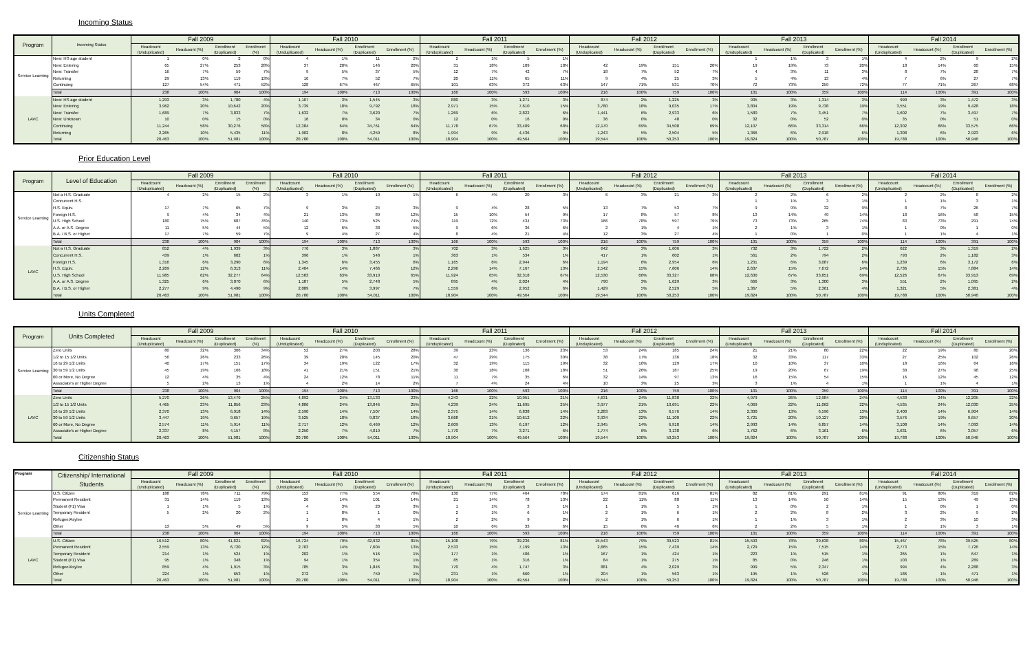Incoming Status
| Program | Incoming Status | Fall 2009 | | | | Fall 2010 | | | | Fall 2011 | | | | Fall 2012 | | | | Fall 2013 | | | | Fall 2014 | | | |
| --- | --- | --- | --- | --- | --- | --- | --- | --- | --- | --- | --- | --- | --- | --- | --- | --- | --- | --- | --- | --- | --- | --- | --- | --- | --- |
| | | Headcount (Unduplicated) | Headcount (%) | Enrollment (Duplicated) | Enrollment (%) | Headcount (Unduplicated) | Headcount (%) | Enrollment (Duplicated) | Enrollment (%) | Headcount (Unduplicated) | Headcount (%) | Enrollment (Duplicated) | Enrollment (%) | Headcount (Unduplicated) | Headcount (%) | Enrollment (Duplicated) | Enrollment (%) | Headcount (Unduplicated) | Headcount (%) | Enrollment (Duplicated) | Enrollment (%) | Headcount (Unduplicated) | Headcount (%) | Enrollment (Duplicated) | Enrollment (%) |
| Service Learning | New: HS age student | 1 | 0% | 2 | 0% | 4 | 1% | 11 | 2% | 2 | 1% | 5 | 1% | | | | | 1 | 1% | 3 | 1% | 4 | 2% | 9 | 2% |
| | New: Entering | 65 | 27% | 253 | 28% | 37 | 20% | 146 | 20% | 31 | 18% | 109 | 18% | 42 | 19% | 151 | 20% | 19 | 19% | 73 | 20% | 18 | 14% | 60 | 15% |
| | New: Transfer | 16 | 7% | 59 | 7% | 9 | 5% | 37 | 5% | 12 | 7% | 42 | 7% | 18 | 7% | 52 | 7% | 4 | 3% | 11 | 3% | 8 | 7% | 28 | 7% |
| | Returning | 29 | 13% | 119 | 13% | 16 | 7% | 52 | 7% | 20 | 11% | 65 | 11% | 9 | 4% | 25 | 3% | 5 | 4% | 13 | 4% | 7 | 6% | 27 | 7% |
| | Continuing | 127 | 54% | 471 | 52% | 128 | 67% | 467 | 65% | 101 | 63% | 372 | 63% | 147 | 71% | 531 | 70% | 72 | 73% | 259 | 72% | 77 | 71% | 267 | 68% |
| | Total | 238 | 100% | 904 | 100% | 194 | 100% | 713 | 100% | 166 | 100% | 593 | 100% | 216 | 100% | 759 | 100% | 101 | 100% | 359 | 100% | 114 | 100% | 391 | 100% |
| LAVC | New: HS age student | 1,293 | 3% | 1,780 | 4% | 1,107 | 3% | 1,545 | 3% | 880 | 3% | 1,271 | 3% | 874 | 2% | 1,225 | 3% | 935 | 3% | 1,314 | 3% | 990 | 3% | 1,472 | 3% |
| | New: Entering | 3,962 | 20% | 10,642 | 20% | 3,739 | 18% | 9,792 | 18% | 2,971 | 15% | 7,610 | 15% | 3,780 | 18% | 9,035 | 17% | 3,804 | 19% | 9,738 | 19% | 3,551 | 19% | 9,428 | 18% |
| | New: Transfer | 1,689 | 7% | 3,833 | 7% | 1,632 | 7% | 3,620 | 7% | 1,269 | 6% | 2,822 | 6% | 1,441 | 6% | 2,933 | 6% | 1,580 | 7% | 3,451 | 7% | 1,602 | 7% | 3,497 | 7% |
| | New: Unknown | 10 | 0% | 15 | 0% | 16 | 0% | 34 | 0% | 12 | 0% | 16 | 0% | 36 | 0% | 48 | 0% | 32 | 0% | 52 | 0% | 35 | 0% | 51 | 0% |
| | Continuing | 11,244 | 58% | 30,276 | 58% | 12,384 | 64% | 34,761 | 64% | 11,778 | 67% | 33,409 | 68% | 12,170 | 69% | 34,508 | 69% | 12,107 | 66% | 33,314 | 66% | 12,302 | 66% | 33,575 | 66% |
| | Returning | 2,265 | 10% | 5,435 | 11% | 1,902 | 8% | 4,259 | 8% | 1,994 | 9% | 4,436 | 9% | 1,243 | 5% | 2,504 | 5% | 1,366 | 6% | 2,918 | 6% | 1,308 | 6% | 2,923 | 6% |
| | Total | 20,463 | 100% | 51,981 | 100% | 20,780 | 100% | 54,011 | 100% | 18,904 | 100% | 49,564 | 100% | 19,544 | 100% | 50,253 | 100% | 19,824 | 100% | 50,787 | 100% | 19,788 | 100% | 50,946 | 100% |
Prior Education Level
| Program | Level of Education | Fall 2009 | | | | Fall 2010 | | | | Fall 2011 | | | | Fall 2012 | | | | Fall 2013 | | | | Fall 2014 | | | |
| --- | --- | --- | --- | --- | --- | --- | --- | --- | --- | --- | --- | --- | --- | --- | --- | --- | --- | --- | --- | --- | --- | --- | --- | --- | --- |
| | | Headcount (Unduplicated) | Headcount (%) | Enrollment (Duplicated) | Enrollment (%) | Headcount (Unduplicated) | Headcount (%) | Enrollment (Duplicated) | Enrollment (%) | Headcount (Unduplicated) | Headcount (%) | Enrollment (Duplicated) | Enrollment (%) | Headcount (Unduplicated) | Headcount (%) | Enrollment (Duplicated) | Enrollment (%) | Headcount (Unduplicated) | Headcount (%) | Enrollment (Duplicated) | Enrollment (%) | Headcount (Unduplicated) | Headcount (%) | Enrollment (Duplicated) | Enrollment (%) |
| Service Learning | Not a H.S. Graduate | 4 | 2% | 15 | 2% | 3 | 1% | 10 | 1% | 6 | 4% | 20 | 3% | 6 | 3% | 21 | 3% | 2 | 2% | 6 | 2% | 2 | 2% | 8 | 2% |
| | Concurrent H.S. | | | | | | | | | | | | | | | | | 1 | 1% | 3 | 1% | 1 | 1% | 3 | 1% |
| | H.S. Equiv. | 17 | 7% | 65 | 7% | 9 | 3% | 24 | 3% | 9 | 4% | 28 | 5% | 13 | 7% | 53 | 7% | 9 | 9% | 32 | 9% | 8 | 7% | 26 | 7% |
| | Foreign H.S. | 9 | 4% | 34 | 4% | 21 | 13% | 89 | 12% | 15 | 10% | 54 | 9% | 17 | 8% | 57 | 8% | 13 | 14% | 49 | 14% | 18 | 16% | 58 | 15% |
| | U.S. High School | 180 | 75% | 687 | 76% | 140 | 73% | 525 | 74% | 119 | 72% | 434 | 73% | 166 | 78% | 597 | 79% | 73 | 73% | 265 | 74% | 83 | 73% | 291 | 74% |
| | A.A. or A.S. Degree | 11 | 5% | 44 | 5% | 12 | 6% | 38 | 5% | 9 | 6% | 36 | 6% | 2 | 1% | 4 | 1% | 2 | 1% | 3 | 1% | 1 | 0% | 1 | 0% |
| | B.A. / B.S. or Higher | 17 | 7% | 59 | 7% | 9 | 4% | 27 | 4% | 8 | 4% | 21 | 4% | 12 | 3% | 27 | 4% | 1 | 0% | 1 | 0% | 1 | 1% | 4 | 1% |
| | Total | 238 | 100% | 904 | 100% | 194 | 100% | 713 | 100% | 166 | 100% | 593 | 100% | 216 | 100% | 759 | 100% | 101 | 100% | 359 | 100% | 114 | 100% | 391 | 100% |
| LAVC | Not a H.S. Graduate | 852 | 4% | 1,939 | 3% | 776 | 3% | 1,887 | 3% | 702 | 3% | 1,625 | 3% | 642 | 3% | 1,606 | 3% | 732 | 3% | 1,722 | 2% | 622 | 3% | 1,319 | 2% |
| | Concurrent H.S. | 439 | 1% | 602 | 1% | 396 | 1% | 548 | 1% | 363 | 1% | 534 | 1% | 417 | 1% | 602 | 1% | 561 | 2% | 794 | 2% | 793 | 2% | 1,182 | 3% |
| | Foreign H.S. | 1,316 | 6% | 3,290 | 6% | 1,345 | 6% | 3,455 | 6% | 1,165 | 6% | 2,944 | 6% | 1,194 | 6% | 2,954 | 6% | 1,231 | 6% | 3,087 | 6% | 1,239 | 6% | 3,172 | 6% |
| | H.S. Equiv. | 2,269 | 12% | 6,313 | 11% | 2,404 | 14% | 7,466 | 12% | 2,296 | 14% | 7,167 | 13% | 2,542 | 15% | 7,606 | 14% | 2,637 | 15% | 7,672 | 14% | 2,736 | 15% | 7,884 | 14% |
| | U.S. High School | 11,985 | 62% | 32,277 | 64% | 12,583 | 63% | 33,910 | 65% | 11,924 | 65% | 32,318 | 67% | 12,530 | 66% | 33,327 | 68% | 12,630 | 67% | 33,851 | 69% | 12,526 | 67% | 33,913 | 69% |
| | A.A. or A.S. Degree | 1,325 | 6% | 3,070 | 6% | 1,187 | 5% | 2,748 | 5% | 895 | 4% | 2,024 | 4% | 790 | 3% | 1,629 | 3% | 666 | 3% | 1,300 | 3% | 551 | 2% | 1,095 | 2% |
| | B.A. / B.S. or Higher | 2,277 | 9% | 4,490 | 9% | 2,089 | 7% | 3,997 | 7% | 1,559 | 6% | 2,952 | 6% | 1,429 | 5% | 2,529 | 5% | 1,367 | 5% | 2,361 | 4% | 1,321 | 5% | 2,381 | 4% |
| | Total | 20,463 | 100% | 51,981 | 100% | 20,780 | 100% | 54,011 | 100% | 18,904 | 100% | 49,564 | 100% | 19,544 | 100% | 50,253 | 100% | 19,824 | 100% | 50,787 | 100% | 19,788 | 100% | 50,946 | 100% |
Units Completed
| Program | Units Completed | Fall 2009 | | | | Fall 2010 | | | | Fall 2011 | | | | Fall 2012 | | | | Fall 2013 | | | | Fall 2014 | | | |
| --- | --- | --- | --- | --- | --- | --- | --- | --- | --- | --- | --- | --- | --- | --- | --- | --- | --- | --- | --- | --- | --- | --- | --- | --- | --- |
| | | Headcount (Unduplicated) | Headcount (%) | Enrollment (Duplicated) | Enrollment (%) | Headcount (Unduplicated) | Headcount (%) | Enrollment (Duplicated) | Enrollment (%) | Headcount (Unduplicated) | Headcount (%) | Enrollment (Duplicated) | Enrollment (%) | Headcount (Unduplicated) | Headcount (%) | Enrollment (Duplicated) | Enrollment (%) | Headcount (Unduplicated) | Headcount (%) | Enrollment (Duplicated) | Enrollment (%) | Headcount (Unduplicated) | Headcount (%) | Enrollment (Duplicated) | Enrollment (%) |
| Service Learning | Zero Units | 80 | 32% | 306 | 34% | 52 | 27% | 203 | 28% | 39 | 23% | 136 | 23% | 53 | 24% | 185 | 24% | 21 | 21% | 80 | 22% | 22 | 19% | 80 | 20% |
| | 1/2 to 15 1/2 Units | 56 | 26% | 233 | 26% | 39 | 20% | 145 | 20% | 47 | 29% | 175 | 30% | 38 | 17% | 136 | 18% | 32 | 33% | 117 | 33% | 27 | 25% | 102 | 26% |
| | 16 to 29 1/2 Units | 40 | 17% | 151 | 17% | 34 | 19% | 122 | 17% | 32 | 19% | 115 | 19% | 32 | 16% | 129 | 17% | 10 | 10% | 37 | 10% | 18 | 16% | 64 | 16% |
| | 30 to 59 1/2 Units | 45 | 19% | 166 | 18% | 41 | 21% | 151 | 21% | 30 | 18% | 108 | 18% | 51 | 26% | 187 | 25% | 19 | 20% | 67 | 19% | 30 | 27% | 96 | 25% |
| | 60 or More, No Degree | 12 | 4% | 35 | 4% | 24 | 12% | 78 | 11% | 11 | 7% | 35 | 6% | 32 | 14% | 97 | 13% | 16 | 15% | 54 | 15% | 16 | 12% | 45 | 12% |
| | Associate's or Higher Degree | 5 | 2% | 13 | 1% | 4 | 2% | 14 | 2% | 7 | 4% | 24 | 4% | 10 | 3% | 25 | 3% | 3 | 1% | 4 | 1% | 1 | 1% | 4 | 1% |
| | Total | 238 | 100% | 904 | 100% | 194 | 100% | 713 | 100% | 166 | 100% | 593 | 100% | 216 | 100% | 759 | 100% | 101 | 100% | 359 | 100% | 114 | 100% | 391 | 100% |
| LAVC | Zero Units | 5,270 | 26% | 13,479 | 25% | 4,892 | 24% | 13,133 | 23% | 4,243 | 22% | 10,951 | 21% | 4,631 | 24% | 11,838 | 22% | 4,979 | 26% | 12,984 | 24% | 4,538 | 24% | 12,205 | 22% |
| | 1/2 to 15 1/2 Units | 4,465 | 23% | 11,856 | 23% | 4,806 | 24% | 13,046 | 25% | 4,239 | 24% | 11,695 | 25% | 3,977 | 21% | 10,691 | 22% | 4,069 | 22% | 11,062 | 22% | 4,535 | 24% | 12,030 | 25% |
| | 16 to 29 1/2 Units | 2,370 | 13% | 6,918 | 14% | 2,590 | 14% | 7,507 | 14% | 2,375 | 14% | 6,838 | 14% | 2,283 | 13% | 6,576 | 14% | 2,300 | 13% | 6,596 | 13% | 2,400 | 14% | 6,904 | 14% |
| | 30 to 59 1/2 Units | 3,447 | 19% | 9,657 | 19% | 3,525 | 18% | 9,837 | 18% | 3,668 | 21% | 10,612 | 22% | 3,934 | 22% | 11,100 | 22% | 3,721 | 20% | 10,127 | 20% | 3,576 | 19% | 9,657 | 20% |
| | 60 or More, No Degree | 2,574 | 11% | 5,914 | 11% | 2,717 | 12% | 6,469 | 12% | 2,609 | 13% | 6,197 | 12% | 2,945 | 14% | 6,910 | 14% | 2,993 | 14% | 6,857 | 14% | 3,108 | 14% | 7,093 | 14% |
| | Associate's or Higher Degree | 2,337 | 8% | 4,157 | 8% | 2,250 | 7% | 4,019 | 7% | 1,770 | 7% | 3,271 | 6% | 1,774 | 6% | 3,138 | 6% | 1,762 | 6% | 3,161 | 6% | 1,631 | 6% | 3,057 | 6% |
| | Total | 20,463 | 100% | 51,981 | 100% | 20,780 | 100% | 54,011 | 100% | 18,904 | 100% | 49,564 | 100% | 19,544 | 100% | 50,253 | 100% | 19,824 | 100% | 50,787 | 100% | 19,788 | 100% | 50,946 | 100% |
Citizenship Status
| Program | Citizenship/ International Students | Fall 2009 | | | | Fall 2010 | | | | Fall 2011 | | | | Fall 2012 | | | | Fall 2013 | | | | Fall 2014 | | | |
| --- | --- | --- | --- | --- | --- | --- | --- | --- | --- | --- | --- | --- | --- | --- | --- | --- | --- | --- | --- | --- | --- | --- | --- | --- | --- |
| | | Headcount (Unduplicated) | Headcount (%) | Enrollment (Duplicated) | Enrollment (%) | Headcount (Unduplicated) | Headcount (%) | Enrollment (Duplicated) | Enrollment (%) | Headcount (Unduplicated) | Headcount (%) | Enrollment (Duplicated) | Enrollment (%) | Headcount (Unduplicated) | Headcount (%) | Enrollment (Duplicated) | Enrollment (%) | Headcount (Unduplicated) | Headcount (%) | Enrollment (Duplicated) | Enrollment (%) | Headcount (Unduplicated) | Headcount (%) | Enrollment (Duplicated) | Enrollment (%) |
| Service Learning | U.S. Citizen | 188 | 78% | 711 | 79% | 153 | 77% | 554 | 78% | 130 | 77% | 464 | 78% | 174 | 81% | 616 | 81% | 82 | 81% | 291 | 81% | 91 | 80% | 319 | 82% |
| | Permanent Resident | 31 | 14% | 119 | 13% | 26 | 14% | 101 | 14% | 21 | 14% | 78 | 13% | 22 | 11% | 80 | 11% | 13 | 14% | 50 | 14% | 15 | 13% | 49 | 13% |
| | Student (F1) Visa | 1 | 1% | 5 | 1% | 4 | 3% | 20 | 3% | 1 | 1% | 3 | 1% | 1 | 1% | 5 | 1% | 1 | 0% | 2 | 1% | 1 | 0% | 1 | 0% |
| | Temporary Resident | 5 | 2% | 20 | 2% | 1 | 0% | 1 | 0% | 2 | 1% | 6 | 1% | 2 | 1% | 6 | 1% | 2 | 2% | 8 | 2% | 3 | 2% | 9 | 2% |
| | Refugee/Asylee | | | | | 1 | 0% | 4 | 1% | 2 | 2% | 9 | 2% | 2 | 1% | 6 | 1% | 1 | 1% | 3 | 1% | 2 | 3% | 10 | 3% |
| | Other | 13 | 5% | 49 | 5% | 9 | 5% | 33 | 5% | 10 | 6% | 33 | 6% | 15 | 6% | 46 | 6% | 2 | 2% | 5 | 1% | 2 | 1% | 3 | 1% |
| | Total | 238 | 100% | 904 | 100% | 194 | 100% | 713 | 100% | 166 | 100% | 593 | 100% | 216 | 100% | 759 | 100% | 101 | 100% | 359 | 100% | 114 | 100% | 391 | 100% |
| LAVC | U.S. Citizen | 16,512 | 80% | 41,821 | 82% | 16,724 | 79% | 42,932 | 81% | 15,108 | 79% | 39,236 | 81% | 15,543 | 79% | 39,523 | 81% | 15,593 | 78% | 39,638 | 80% | 15,467 | 78% | 39,525 | 80% |
| | Permanent Resident | 2,559 | 13% | 6,720 | 12% | 2,703 | 14% | 7,604 | 13% | 2,533 | 15% | 7,199 | 13% | 2,665 | 15% | 7,439 | 14% | 2,729 | 15% | 7,515 | 14% | 2,773 | 15% | 7,726 | 14% |
| | Temporary Resident | 214 | 1% | 524 | 1% | 202 | 1% | 516 | 1% | 177 | 1% | 406 | 1% | 167 | 1% | 424 | 1% | 223 | 1% | 515 | 1% | 265 | 1% | 647 | 1% |
| | Student (F1) Visa | 95 | 1% | 348 | 1% | 94 | 1% | 354 | 1% | 85 | 1% | 316 | 1% | 84 | 1% | 275 | 1% | 85 | 0% | 246 | 1% | 103 | 1% | 289 | 1% |
| | Refugee/Asylee | 859 | 4% | 1,915 | 3% | 785 | 3% | 1,846 | 3% | 770 | 4% | 1,747 | 3% | 881 | 4% | 2,029 | 3% | 999 | 5% | 2,347 | 4% | 994 | 4% | 2,288 | 3% |
| | Other | 224 | 1% | 653 | 1% | 272 | 1% | 759 | 1% | 231 | 1% | 660 | 1% | 204 | 1% | 563 | 1% | 195 | 1% | 526 | 1% | 186 | 1% | 471 | 1% |
| | Total | 20,463 | 100% | 51,981 | 100% | 20,780 | 100% | 54,011 | 100% | 18,904 | 100% | 49,564 | 100% | 19,544 | 100% | 50,253 | 100% | 19,824 | 100% | 50,787 | 100% | 19,788 | 100% | 50,946 | 100% |